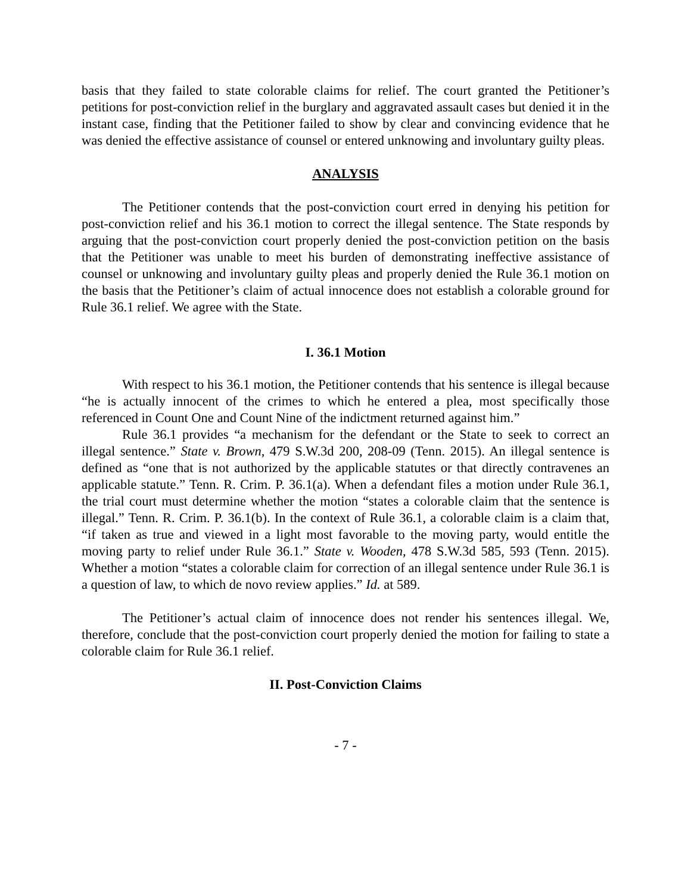basis that they failed to state colorable claims for relief. The court granted the Petitioner’s petitions for post-conviction relief in the burglary and aggravated assault cases but denied it in the instant case, finding that the Petitioner failed to show by clear and convincing evidence that he was denied the effective assistance of counsel or entered unknowing and involuntary guilty pleas.
ANALYSIS
The Petitioner contends that the post-conviction court erred in denying his petition for post-conviction relief and his 36.1 motion to correct the illegal sentence. The State responds by arguing that the post-conviction court properly denied the post-conviction petition on the basis that the Petitioner was unable to meet his burden of demonstrating ineffective assistance of counsel or unknowing and involuntary guilty pleas and properly denied the Rule 36.1 motion on the basis that the Petitioner’s claim of actual innocence does not establish a colorable ground for Rule 36.1 relief. We agree with the State.
I. 36.1 Motion
With respect to his 36.1 motion, the Petitioner contends that his sentence is illegal because “he is actually innocent of the crimes to which he entered a plea, most specifically those referenced in Count One and Count Nine of the indictment returned against him.”
Rule 36.1 provides “a mechanism for the defendant or the State to seek to correct an illegal sentence.” State v. Brown, 479 S.W.3d 200, 208-09 (Tenn. 2015). An illegal sentence is defined as “one that is not authorized by the applicable statutes or that directly contravenes an applicable statute.” Tenn. R. Crim. P. 36.1(a). When a defendant files a motion under Rule 36.1, the trial court must determine whether the motion “states a colorable claim that the sentence is illegal.” Tenn. R. Crim. P. 36.1(b). In the context of Rule 36.1, a colorable claim is a claim that, “if taken as true and viewed in a light most favorable to the moving party, would entitle the moving party to relief under Rule 36.1.” State v. Wooden, 478 S.W.3d 585, 593 (Tenn. 2015). Whether a motion “states a colorable claim for correction of an illegal sentence under Rule 36.1 is a question of law, to which de novo review applies.” Id. at 589.
The Petitioner’s actual claim of innocence does not render his sentences illegal. We, therefore, conclude that the post-conviction court properly denied the motion for failing to state a colorable claim for Rule 36.1 relief.
II. Post-Conviction Claims
- 7 -